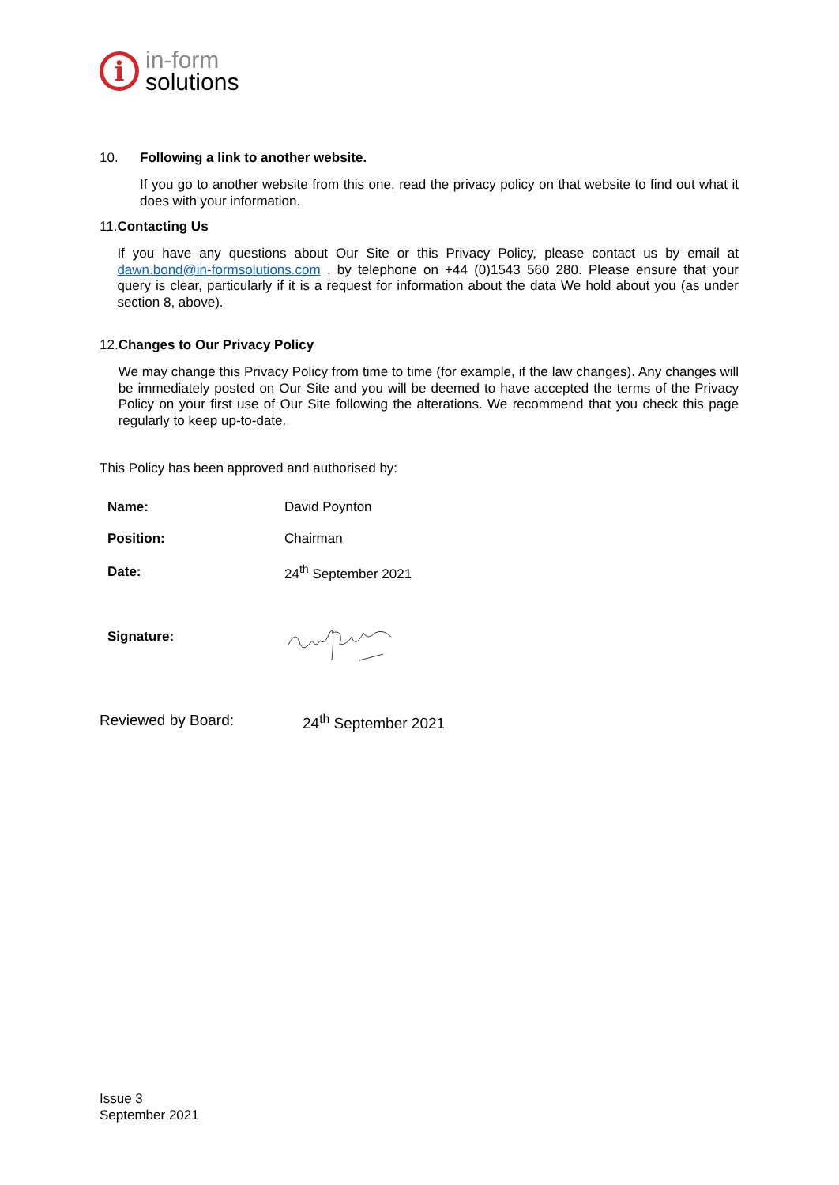i
in-form
solutions
10. Following a link to another website.
If you go to another website from this one, read the privacy policy on that website to find out what it does with your information.
11. Contacting Us
If you have any questions about Our Site or this Privacy Policy, please contact us by email at dawn.bond@in-formsolutions.com , by telephone on +44 (0)1543 560 280. Please ensure that your query is clear, particularly if it is a request for information about the data We hold about you (as under section 8, above).
12. Changes to Our Privacy Policy
We may change this Privacy Policy from time to time (for example, if the law changes). Any changes will be immediately posted on Our Site and you will be deemed to have accepted the terms of the Privacy Policy on your first use of Our Site following the alterations. We recommend that you check this page regularly to keep up-to-date.
This Policy has been approved and authorised by:
| Name: | David Poynton |
| Position: | Chairman |
| Date: | 24<sup>th</sup> September 2021 |
| Signature: | |
Reviewed by Board: 24<sup>th</sup> September 2021
Issue 3
September 2021